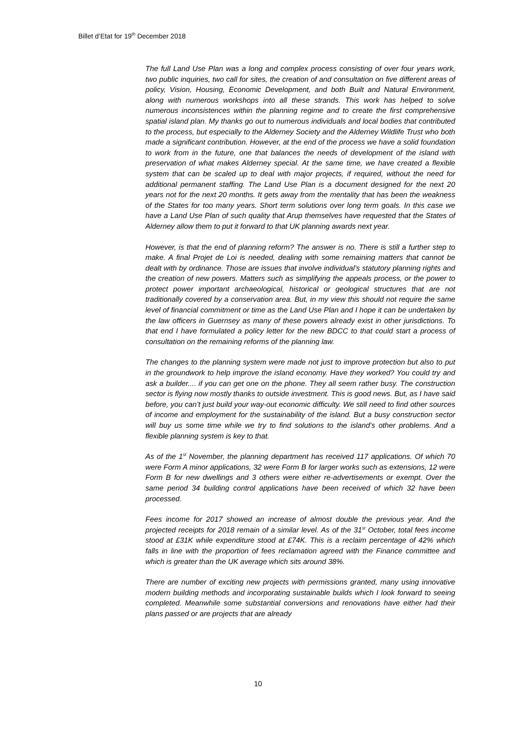Billet d’Etat for 19<sup>th</sup> December 2018
The full Land Use Plan was a long and complex process consisting of over four years work, two public inquiries, two call for sites, the creation of and consultation on five different areas of policy, Vision, Housing, Economic Development, and both Built and Natural Environment, along with numerous workshops into all these strands. This work has helped to solve numerous inconsistences within the planning regime and to create the first comprehensive spatial island plan. My thanks go out to numerous individuals and local bodies that contributed to the process, but especially to the Alderney Society and the Alderney Wildlife Trust who both made a significant contribution. However, at the end of the process we have a solid foundation to work from in the future, one that balances the needs of development of the island with preservation of what makes Alderney special. At the same time, we have created a flexible system that can be scaled up to deal with major projects, if required, without the need for additional permanent staffing. The Land Use Plan is a document designed for the next 20 years not for the next 20 months. It gets away from the mentality that has been the weakness of the States for too many years. Short term solutions over long term goals. In this case we have a Land Use Plan of such quality that Arup themselves have requested that the States of Alderney allow them to put it forward to that UK planning awards next year.
However, is that the end of planning reform? The answer is no. There is still a further step to make. A final Projet de Loi is needed, dealing with some remaining matters that cannot be dealt with by ordinance. Those are issues that involve individual’s statutory planning rights and the creation of new powers. Matters such as simplifying the appeals process, or the power to protect power important archaeological, historical or geological structures that are not traditionally covered by a conservation area. But, in my view this should not require the same level of financial commitment or time as the Land Use Plan and I hope it can be undertaken by the law officers in Guernsey as many of these powers already exist in other jurisdictions. To that end I have formulated a policy letter for the new BDCC to that could start a process of consultation on the remaining reforms of the planning law.
The changes to the planning system were made not just to improve protection but also to put in the groundwork to help improve the island economy. Have they worked? You could try and ask a builder.... if you can get one on the phone. They all seem rather busy. The construction sector is flying now mostly thanks to outside investment. This is good news. But, as I have said before, you can’t just build your way-out economic difficulty. We still need to find other sources of income and employment for the sustainability of the island. But a busy construction sector will buy us some time while we try to find solutions to the island’s other problems. And a flexible planning system is key to that.
As of the 1<sup>st</sup> November, the planning department has received 117 applications. Of which 70 were Form A minor applications, 32 were Form B for larger works such as extensions, 12 were Form B for new dwellings and 3 others were either re-advertisements or exempt. Over the same period 34 building control applications have been received of which 32 have been processed.
Fees income for 2017 showed an increase of almost double the previous year. And the projected receipts for 2018 remain of a similar level. As of the 31<sup>st</sup> October, total fees income stood at £31K while expenditure stood at £74K. This is a reclaim percentage of 42% which falls in line with the proportion of fees reclamation agreed with the Finance committee and which is greater than the UK average which sits around 38%.
There are number of exciting new projects with permissions granted, many using innovative modern building methods and incorporating sustainable builds which I look forward to seeing completed. Meanwhile some substantial conversions and renovations have either had their plans passed or are projects that are already
10